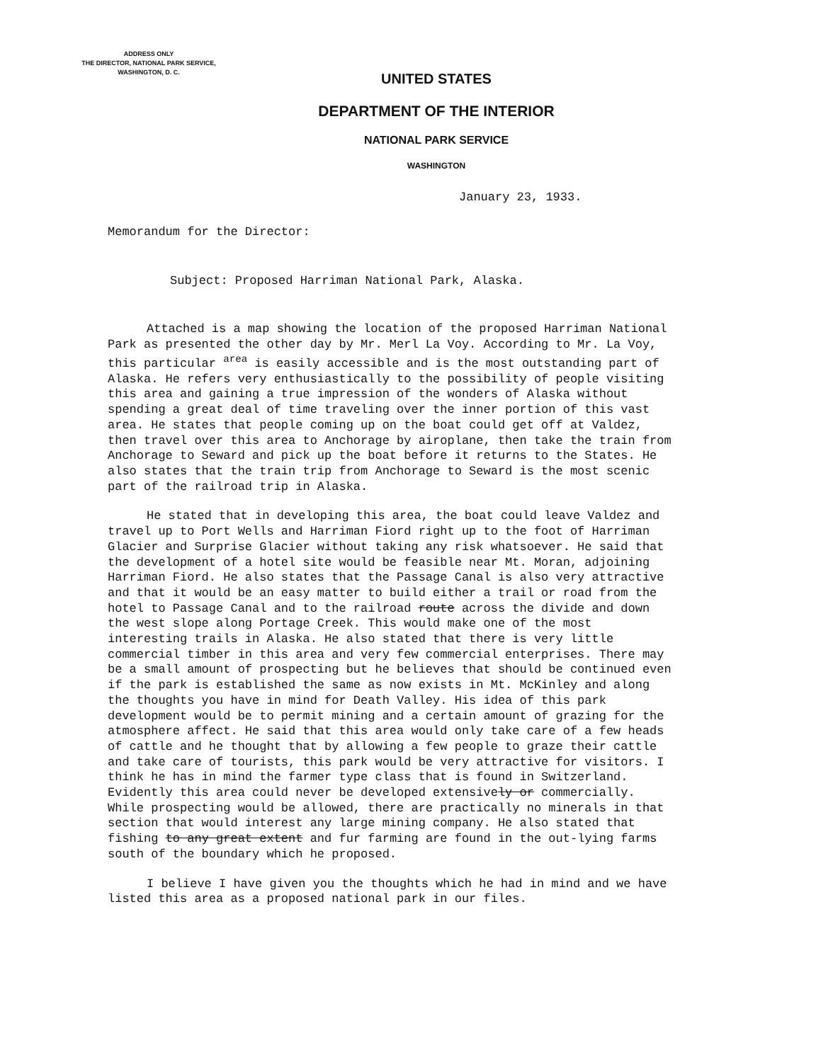ADDRESS ONLY
THE DIRECTOR, NATIONAL PARK SERVICE,
WASHINGTON, D. C.
UNITED STATES
DEPARTMENT OF THE INTERIOR
NATIONAL PARK SERVICE
WASHINGTON
January 23, 1933.
Memorandum for the Director:
Subject: Proposed Harriman National Park, Alaska.
Attached is a map showing the location of the proposed Harriman National Park as presented the other day by Mr. Merl La Voy. According to Mr. La Voy, this particular <sup>area</sup> is easily accessible and is the most outstanding part of Alaska. He refers very enthusiastically to the possibility of people visiting this area and gaining a true impression of the wonders of Alaska without spending a great deal of time traveling over the inner portion of this vast area. He states that people coming up on the boat could get off at Valdez, then travel over this area to Anchorage by airoplane, then take the train from Anchorage to Seward and pick up the boat before it returns to the States. He also states that the train trip from Anchorage to Seward is the most scenic part of the railroad trip in Alaska.
He stated that in developing this area, the boat could leave Valdez and travel up to Port Wells and Harriman Fiord right up to the foot of Harriman Glacier and Surprise Glacier without taking any risk whatsoever. He said that the development of a hotel site would be feasible near Mt. Moran, adjoining Harriman Fiord. He also states that the Passage Canal is also very attractive and that it would be an easy matter to build either a trail or road from the hotel to Passage Canal and to the railroad route across the divide and down the west slope along Portage Creek. This would make one of the most interesting trails in Alaska. He also stated that there is very little commercial timber in this area and very few commercial enterprises. There may be a small amount of prospecting but he believes that should be continued even if the park is established the same as now exists in Mt. McKinley and along the thoughts you have in mind for Death Valley. His idea of this park development would be to permit mining and a certain amount of grazing for the atmosphere affect. He said that this area would only take care of a few heads of cattle and he thought that by allowing a few people to graze their cattle and take care of tourists, this park would be very attractive for visitors. I think he has in mind the farmer type class that is found in Switzerland. Evidently this area could never be developed extensively or commercially. While prospecting would be allowed, there are practically no minerals in that section that would interest any large mining company. He also stated that fishing to any great extent and fur farming are found in the out-lying farms south of the boundary which he proposed.
I believe I have given you the thoughts which he had in mind and we have listed this area as a proposed national park in our files.